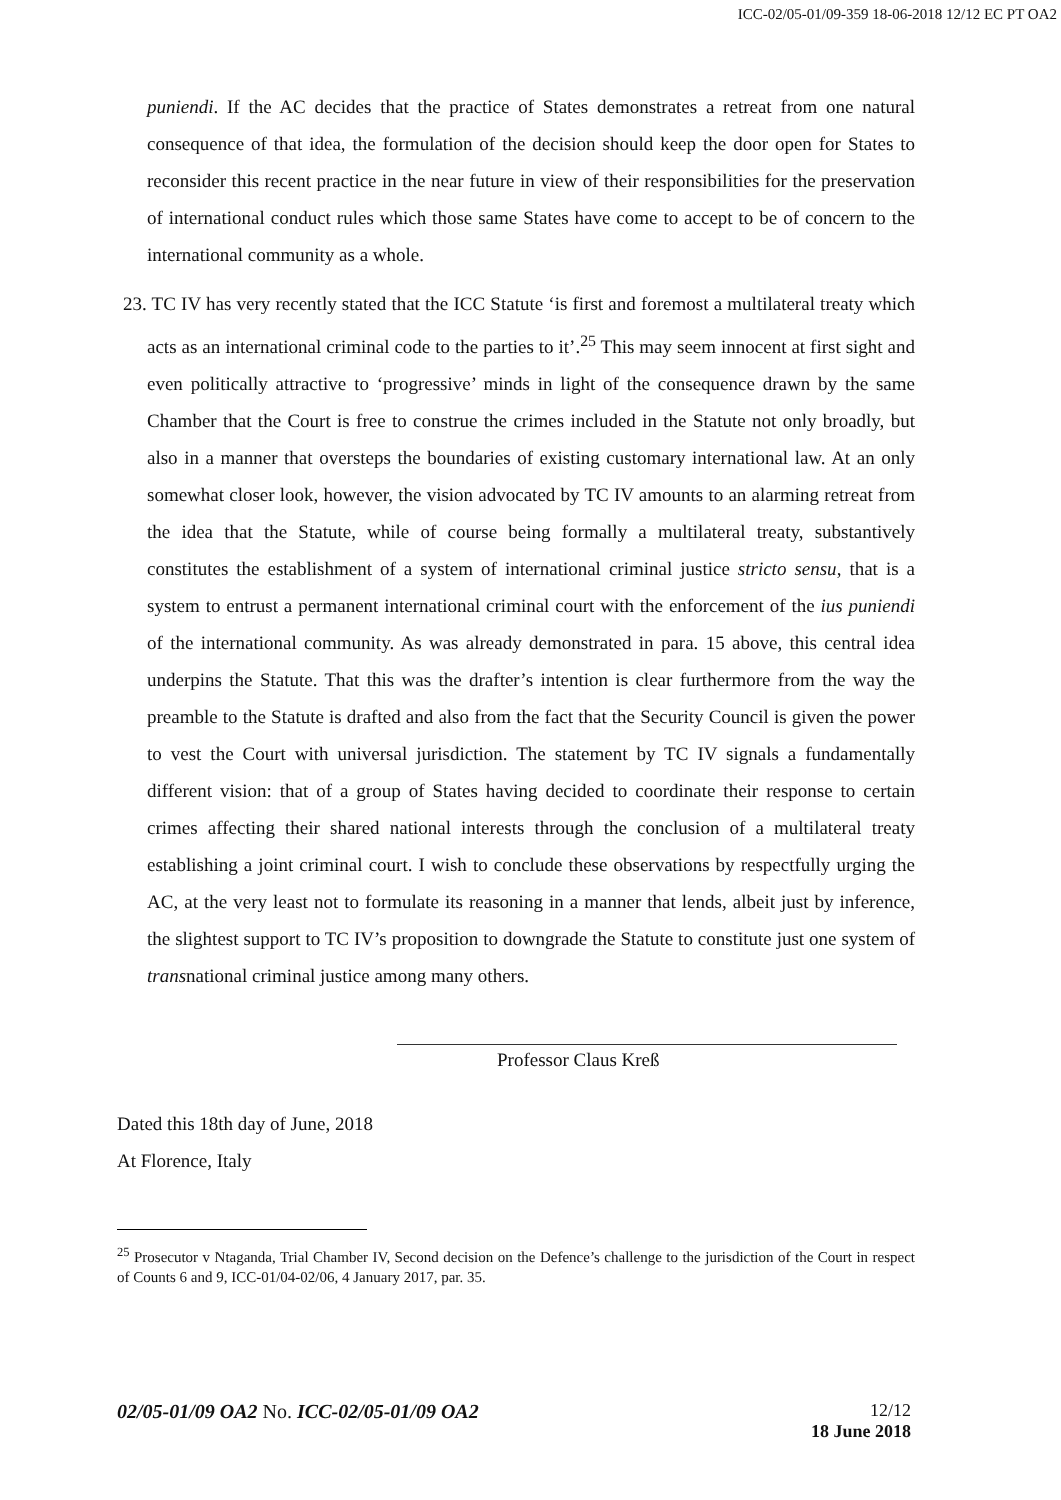ICC-02/05-01/09-359 18-06-2018 12/12 EC PT OA2
puniendi. If the AC decides that the practice of States demonstrates a retreat from one natural consequence of that idea, the formulation of the decision should keep the door open for States to reconsider this recent practice in the near future in view of their responsibilities for the preservation of international conduct rules which those same States have come to accept to be of concern to the international community as a whole.
23. TC IV has very recently stated that the ICC Statute ‘is first and foremost a multilateral treaty which acts as an international criminal code to the parties to it’.<sup>25</sup> This may seem innocent at first sight and even politically attractive to ‘progressive’ minds in light of the consequence drawn by the same Chamber that the Court is free to construe the crimes included in the Statute not only broadly, but also in a manner that oversteps the boundaries of existing customary international law. At an only somewhat closer look, however, the vision advocated by TC IV amounts to an alarming retreat from the idea that the Statute, while of course being formally a multilateral treaty, substantively constitutes the establishment of a system of international criminal justice stricto sensu, that is a system to entrust a permanent international criminal court with the enforcement of the ius puniendi of the international community. As was already demonstrated in para. 15 above, this central idea underpins the Statute. That this was the drafter’s intention is clear furthermore from the way the preamble to the Statute is drafted and also from the fact that the Security Council is given the power to vest the Court with universal jurisdiction. The statement by TC IV signals a fundamentally different vision: that of a group of States having decided to coordinate their response to certain crimes affecting their shared national interests through the conclusion of a multilateral treaty establishing a joint criminal court. I wish to conclude these observations by respectfully urging the AC, at the very least not to formulate its reasoning in a manner that lends, albeit just by inference, the slightest support to TC IV’s proposition to downgrade the Statute to constitute just one system of transnational criminal justice among many others.
Professor Claus Kreß
Dated this 18th day of June, 2018
At Florence, Italy
<sup>25</sup> Prosecutor v Ntaganda, Trial Chamber IV, Second decision on the Defence’s challenge to the jurisdiction of the Court in respect of Counts 6 and 9, ICC-01/04-02/06, 4 January 2017, par. 35.
12/12
18 June 2018 02/05-01/09 OA2 No. ICC-02/05-01/09 OA2